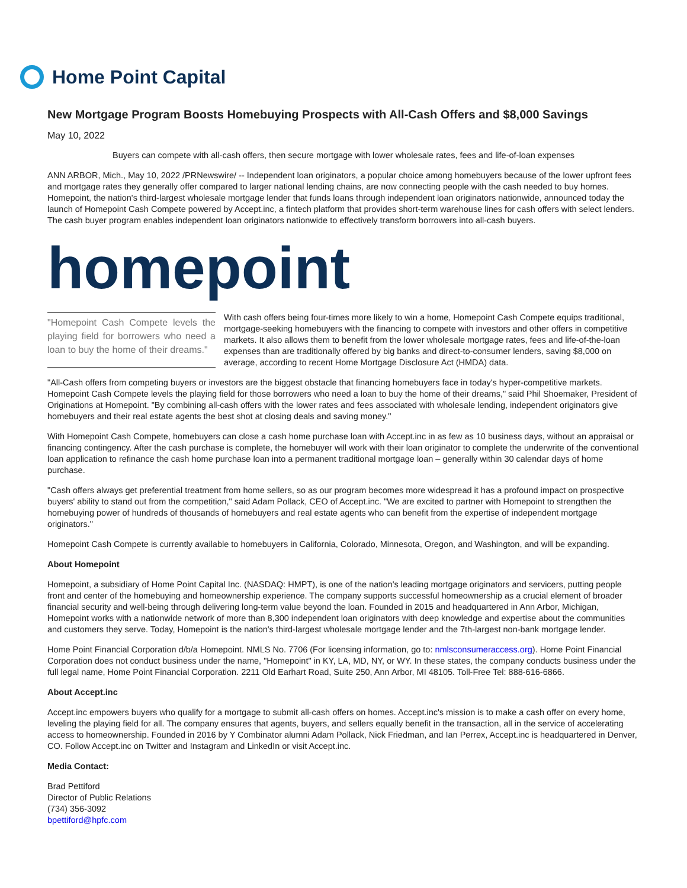Home Point Capital
New Mortgage Program Boosts Homebuying Prospects with All-Cash Offers and $8,000 Savings
May 10, 2022
Buyers can compete with all-cash offers, then secure mortgage with lower wholesale rates, fees and life-of-loan expenses
ANN ARBOR, Mich., May 10, 2022 /PRNewswire/ -- Independent loan originators, a popular choice among homebuyers because of the lower upfront fees and mortgage rates they generally offer compared to larger national lending chains, are now connecting people with the cash needed to buy homes. Homepoint, the nation's third-largest wholesale mortgage lender that funds loans through independent loan originators nationwide, announced today the launch of Homepoint Cash Compete powered by Accept.inc, a fintech platform that provides short-term warehouse lines for cash offers with select lenders. The cash buyer program enables independent loan originators nationwide to effectively transform borrowers into all-cash buyers.
homepoint
"Homepoint Cash Compete levels the playing field for borrowers who need a loan to buy the home of their dreams."
With cash offers being four-times more likely to win a home, Homepoint Cash Compete equips traditional, mortgage-seeking homebuyers with the financing to compete with investors and other offers in competitive markets. It also allows them to benefit from the lower wholesale mortgage rates, fees and life-of-the-loan expenses than are traditionally offered by big banks and direct-to-consumer lenders, saving $8,000 on average, according to recent Home Mortgage Disclosure Act (HMDA) data.
"All-Cash offers from competing buyers or investors are the biggest obstacle that financing homebuyers face in today's hyper-competitive markets. Homepoint Cash Compete levels the playing field for those borrowers who need a loan to buy the home of their dreams," said Phil Shoemaker, President of Originations at Homepoint. "By combining all-cash offers with the lower rates and fees associated with wholesale lending, independent originators give homebuyers and their real estate agents the best shot at closing deals and saving money."
With Homepoint Cash Compete, homebuyers can close a cash home purchase loan with Accept.inc in as few as 10 business days, without an appraisal or financing contingency. After the cash purchase is complete, the homebuyer will work with their loan originator to complete the underwrite of the conventional loan application to refinance the cash home purchase loan into a permanent traditional mortgage loan – generally within 30 calendar days of home purchase.
"Cash offers always get preferential treatment from home sellers, so as our program becomes more widespread it has a profound impact on prospective buyers' ability to stand out from the competition," said Adam Pollack, CEO of Accept.inc. "We are excited to partner with Homepoint to strengthen the homebuying power of hundreds of thousands of homebuyers and real estate agents who can benefit from the expertise of independent mortgage originators."
Homepoint Cash Compete is currently available to homebuyers in California, Colorado, Minnesota, Oregon, and Washington, and will be expanding.
About Homepoint
Homepoint, a subsidiary of Home Point Capital Inc. (NASDAQ: HMPT), is one of the nation's leading mortgage originators and servicers, putting people front and center of the homebuying and homeownership experience. The company supports successful homeownership as a crucial element of broader financial security and well-being through delivering long-term value beyond the loan. Founded in 2015 and headquartered in Ann Arbor, Michigan, Homepoint works with a nationwide network of more than 8,300 independent loan originators with deep knowledge and expertise about the communities and customers they serve. Today, Homepoint is the nation's third-largest wholesale mortgage lender and the 7th-largest non-bank mortgage lender.
Home Point Financial Corporation d/b/a Homepoint. NMLS No. 7706 (For licensing information, go to: nmlsconsumeraccess.org). Home Point Financial Corporation does not conduct business under the name, "Homepoint" in KY, LA, MD, NY, or WY. In these states, the company conducts business under the full legal name, Home Point Financial Corporation. 2211 Old Earhart Road, Suite 250, Ann Arbor, MI 48105. Toll-Free Tel: 888-616-6866.
About Accept.inc
Accept.inc empowers buyers who qualify for a mortgage to submit all-cash offers on homes. Accept.inc's mission is to make a cash offer on every home, leveling the playing field for all. The company ensures that agents, buyers, and sellers equally benefit in the transaction, all in the service of accelerating access to homeownership. Founded in 2016 by Y Combinator alumni Adam Pollack, Nick Friedman, and Ian Perrex, Accept.inc is headquartered in Denver, CO. Follow Accept.inc on Twitter and Instagram and LinkedIn or visit Accept.inc.
Media Contact:
Brad Pettiford
Director of Public Relations
(734) 356-3092
bpettiford@hpfc.com